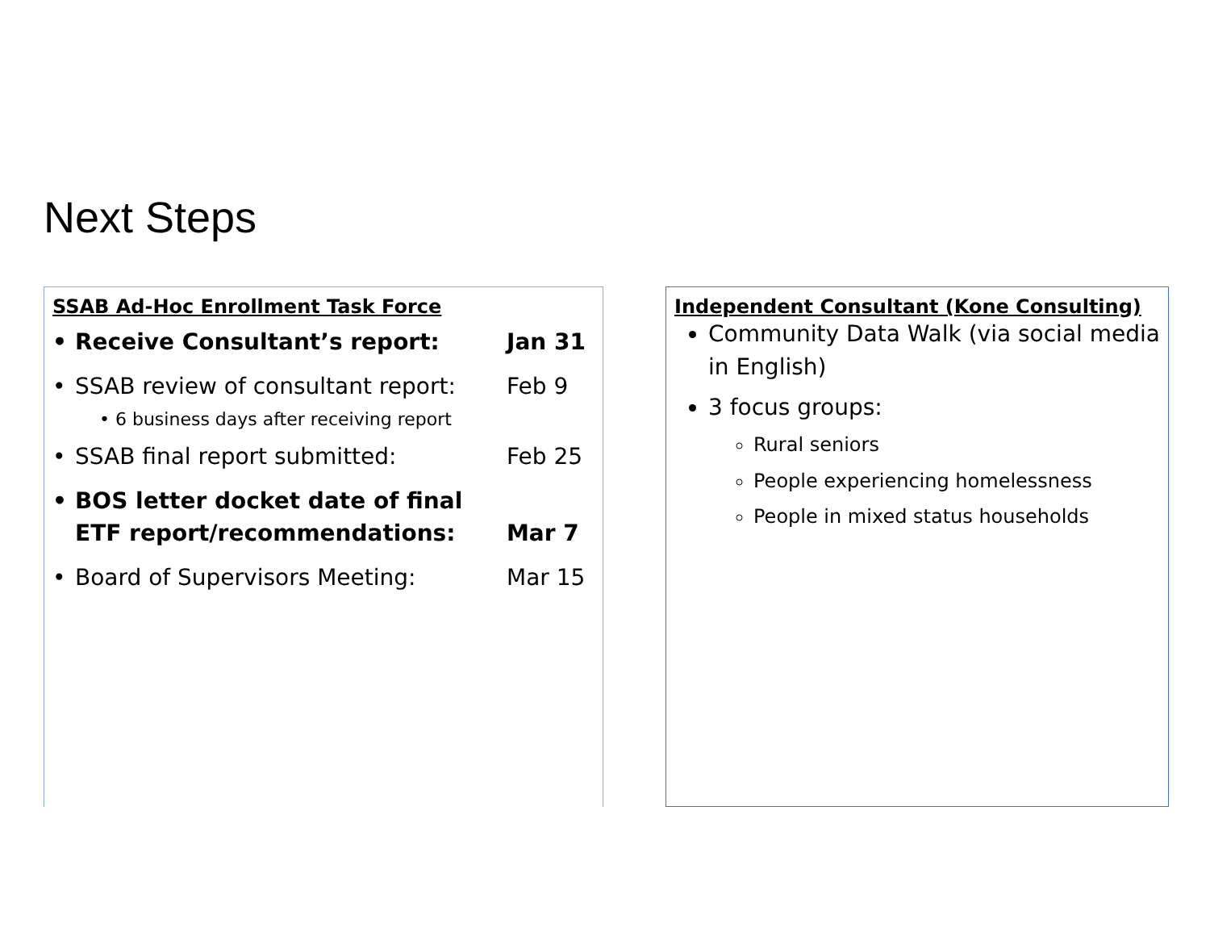Next Steps
SSAB Ad-Hoc Enrollment Task Force
• Receive Consultant’s report: Jan 31
• SSAB review of consultant report: Feb 9
• 6 business days after receiving report
• SSAB final report submitted: Feb 25
• BOS letter docket date of final ETF report/recommendations: Mar 7
• Board of Supervisors Meeting: Mar 15
Independent Consultant (Kone Consulting)
Community Data Walk (via social media in English)
3 focus groups:
Rural seniors
People experiencing homelessness
People in mixed status households